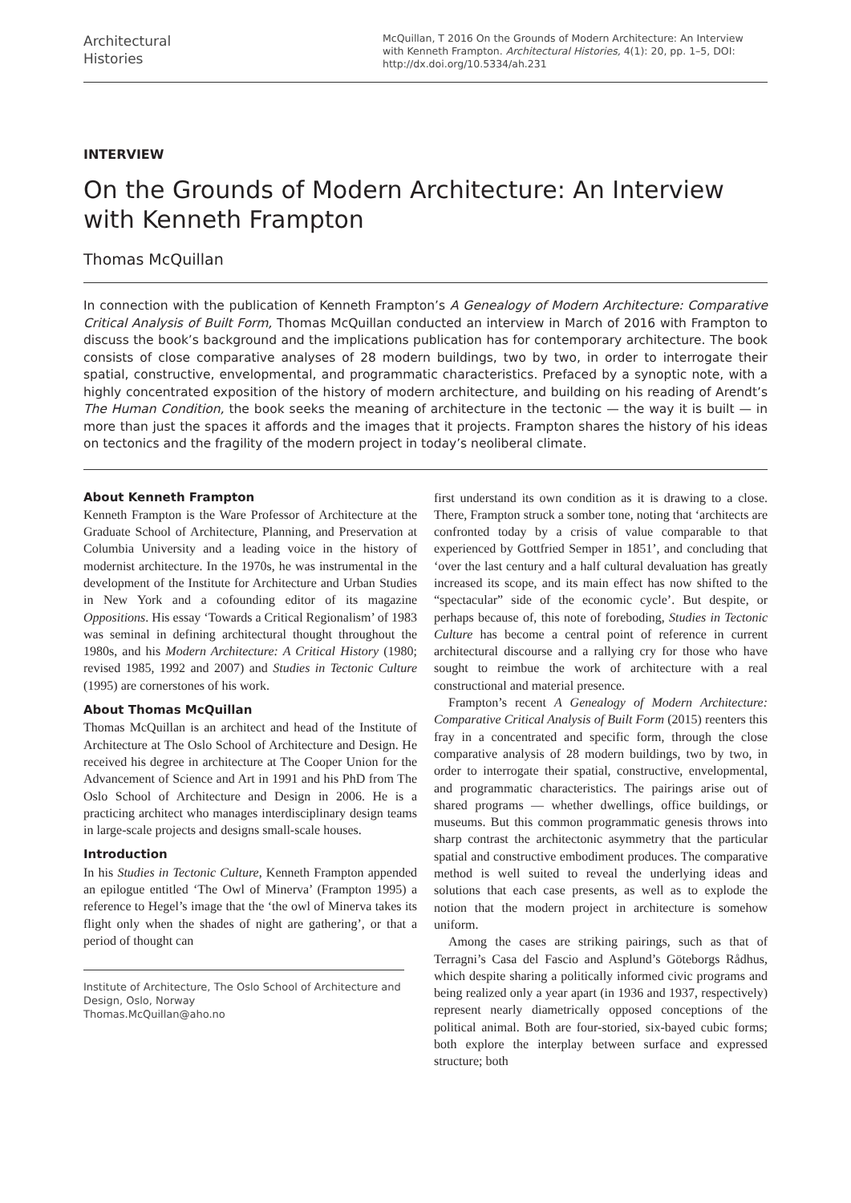Architectural
Histories
McQuillan, T 2016 On the Grounds of Modern Architecture: An Interview with Kenneth Frampton. Architectural Histories, 4(1): 20, pp. 1–5, DOI: http://dx.doi.org/10.5334/ah.231
INTERVIEW
On the Grounds of Modern Architecture: An Interview with Kenneth Frampton
Thomas McQuillan
In connection with the publication of Kenneth Frampton’s A Genealogy of Modern Architecture: Comparative Critical Analysis of Built Form, Thomas McQuillan conducted an interview in March of 2016 with Frampton to discuss the book’s background and the implications publication has for contemporary architecture. The book consists of close comparative analyses of 28 modern buildings, two by two, in order to interrogate their spatial, constructive, envelopmental, and programmatic characteristics. Prefaced by a synoptic note, with a highly concentrated exposition of the history of modern architecture, and building on his reading of Arendt’s The Human Condition, the book seeks the meaning of architecture in the tectonic — the way it is built — in more than just the spaces it affords and the images that it projects. Frampton shares the history of his ideas on tectonics and the fragility of the modern project in today’s neoliberal climate.
About Kenneth Frampton
Kenneth Frampton is the Ware Professor of Architecture at the Graduate School of Architecture, Planning, and Preservation at Columbia University and a leading voice in the history of modernist architecture. In the 1970s, he was instrumental in the development of the Institute for Architecture and Urban Studies in New York and a cofounding editor of its magazine Oppositions. His essay ‘Towards a Critical Regionalism’ of 1983 was seminal in defining architectural thought throughout the 1980s, and his Modern Architecture: A Critical History (1980; revised 1985, 1992 and 2007) and Studies in Tectonic Culture (1995) are cornerstones of his work.
About Thomas McQuillan
Thomas McQuillan is an architect and head of the Institute of Architecture at The Oslo School of Architecture and Design. He received his degree in architecture at The Cooper Union for the Advancement of Science and Art in 1991 and his PhD from The Oslo School of Architecture and Design in 2006. He is a practicing architect who manages interdisciplinary design teams in large-scale projects and designs small-scale houses.
Introduction
In his Studies in Tectonic Culture, Kenneth Frampton appended an epilogue entitled ‘The Owl of Minerva’ (Frampton 1995) a reference to Hegel’s image that the ‘the owl of Minerva takes its flight only when the shades of night are gathering’, or that a period of thought can
Institute of Architecture, The Oslo School of Architecture and Design, Oslo, Norway
Thomas.McQuillan@aho.no
first understand its own condition as it is drawing to a close. There, Frampton struck a somber tone, noting that ‘architects are confronted today by a crisis of value comparable to that experienced by Gottfried Semper in 1851’, and concluding that ‘over the last century and a half cultural devaluation has greatly increased its scope, and its main effect has now shifted to the “spectacular” side of the economic cycle’. But despite, or perhaps because of, this note of foreboding, Studies in Tectonic Culture has become a central point of reference in current architectural discourse and a rallying cry for those who have sought to reimbue the work of architecture with a real constructional and material presence.
Frampton’s recent A Genealogy of Modern Architecture: Comparative Critical Analysis of Built Form (2015) reenters this fray in a concentrated and specific form, through the close comparative analysis of 28 modern buildings, two by two, in order to interrogate their spatial, constructive, envelopmental, and programmatic characteristics. The pairings arise out of shared programs — whether dwellings, office buildings, or museums. But this common programmatic genesis throws into sharp contrast the architectonic asymmetry that the particular spatial and constructive embodiment produces. The comparative method is well suited to reveal the underlying ideas and solutions that each case presents, as well as to explode the notion that the modern project in architecture is somehow uniform.
Among the cases are striking pairings, such as that of Terragni’s Casa del Fascio and Asplund’s Göteborgs Rådhus, which despite sharing a politically informed civic programs and being realized only a year apart (in 1936 and 1937, respectively) represent nearly diametrically opposed conceptions of the political animal. Both are four-storied, six-bayed cubic forms; both explore the interplay between surface and expressed structure; both